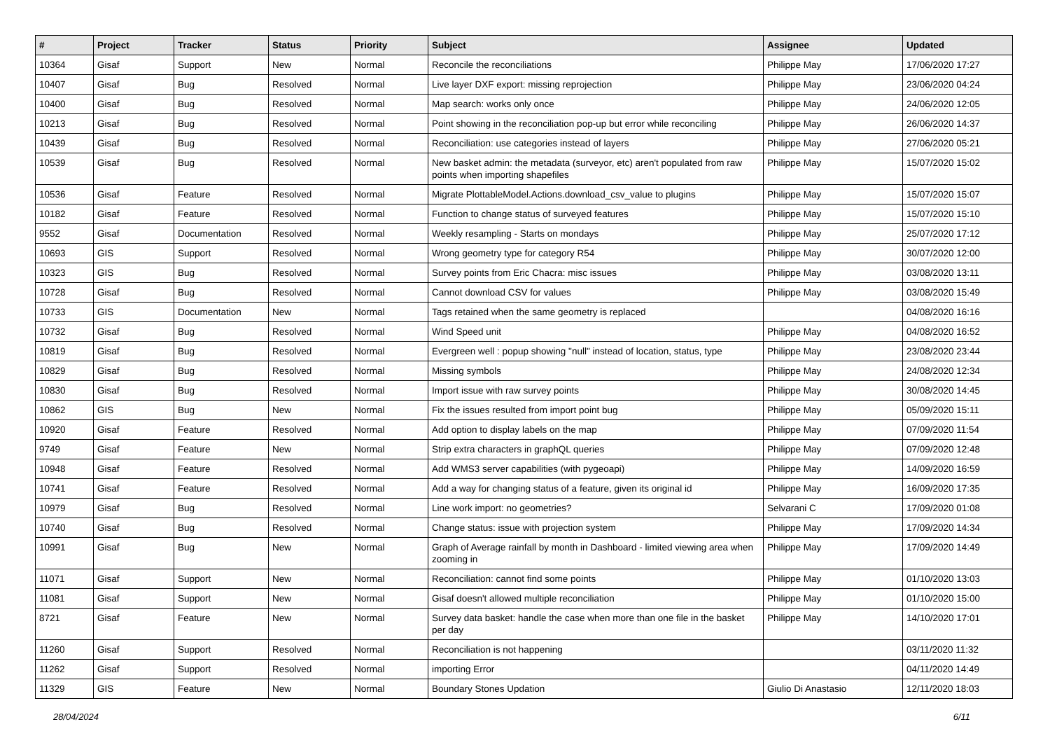| # | Project | Tracker | Status | Priority | Subject | Assignee | Updated |
| --- | --- | --- | --- | --- | --- | --- | --- |
| 10364 | Gisaf | Support | New | Normal | Reconcile the reconciliations | Philippe May | 17/06/2020 17:27 |
| 10407 | Gisaf | Bug | Resolved | Normal | Live layer DXF export: missing reprojection | Philippe May | 23/06/2020 04:24 |
| 10400 | Gisaf | Bug | Resolved | Normal | Map search: works only once | Philippe May | 24/06/2020 12:05 |
| 10213 | Gisaf | Bug | Resolved | Normal | Point showing in the reconciliation pop-up but error while reconciling | Philippe May | 26/06/2020 14:37 |
| 10439 | Gisaf | Bug | Resolved | Normal | Reconciliation: use categories instead of layers | Philippe May | 27/06/2020 05:21 |
| 10539 | Gisaf | Bug | Resolved | Normal | New basket admin: the metadata (surveyor, etc) aren't populated from raw points when importing shapefiles | Philippe May | 15/07/2020 15:02 |
| 10536 | Gisaf | Feature | Resolved | Normal | Migrate PlottableModel.Actions.download_csv_value to plugins | Philippe May | 15/07/2020 15:07 |
| 10182 | Gisaf | Feature | Resolved | Normal | Function to change status of surveyed features | Philippe May | 15/07/2020 15:10 |
| 9552 | Gisaf | Documentation | Resolved | Normal | Weekly resampling - Starts on mondays | Philippe May | 25/07/2020 17:12 |
| 10693 | GIS | Support | Resolved | Normal | Wrong geometry type for category R54 | Philippe May | 30/07/2020 12:00 |
| 10323 | GIS | Bug | Resolved | Normal | Survey points from Eric Chacra: misc issues | Philippe May | 03/08/2020 13:11 |
| 10728 | Gisaf | Bug | Resolved | Normal | Cannot download CSV for values | Philippe May | 03/08/2020 15:49 |
| 10733 | GIS | Documentation | New | Normal | Tags retained when the same geometry is replaced | | 04/08/2020 16:16 |
| 10732 | Gisaf | Bug | Resolved | Normal | Wind Speed unit | Philippe May | 04/08/2020 16:52 |
| 10819 | Gisaf | Bug | Resolved | Normal | Evergreen well : popup showing "null" instead of location, status, type | Philippe May | 23/08/2020 23:44 |
| 10829 | Gisaf | Bug | Resolved | Normal | Missing symbols | Philippe May | 24/08/2020 12:34 |
| 10830 | Gisaf | Bug | Resolved | Normal | Import issue with raw survey points | Philippe May | 30/08/2020 14:45 |
| 10862 | GIS | Bug | New | Normal | Fix the issues resulted from import point bug | Philippe May | 05/09/2020 15:11 |
| 10920 | Gisaf | Feature | Resolved | Normal | Add option to display labels on the map | Philippe May | 07/09/2020 11:54 |
| 9749 | Gisaf | Feature | New | Normal | Strip extra characters in graphQL queries | Philippe May | 07/09/2020 12:48 |
| 10948 | Gisaf | Feature | Resolved | Normal | Add WMS3 server capabilities (with pygeoapi) | Philippe May | 14/09/2020 16:59 |
| 10741 | Gisaf | Feature | Resolved | Normal | Add a way for changing status of a feature, given its original id | Philippe May | 16/09/2020 17:35 |
| 10979 | Gisaf | Bug | Resolved | Normal | Line work import: no geometries? | Selvarani C | 17/09/2020 01:08 |
| 10740 | Gisaf | Bug | Resolved | Normal | Change status: issue with projection system | Philippe May | 17/09/2020 14:34 |
| 10991 | Gisaf | Bug | New | Normal | Graph of Average rainfall by month in Dashboard - limited viewing area when zooming in | Philippe May | 17/09/2020 14:49 |
| 11071 | Gisaf | Support | New | Normal | Reconciliation: cannot find some points | Philippe May | 01/10/2020 13:03 |
| 11081 | Gisaf | Support | New | Normal | Gisaf doesn't allowed multiple reconciliation | Philippe May | 01/10/2020 15:00 |
| 8721 | Gisaf | Feature | New | Normal | Survey data basket: handle the case when more than one file in the basket per day | Philippe May | 14/10/2020 17:01 |
| 11260 | Gisaf | Support | Resolved | Normal | Reconciliation is not happening | | 03/11/2020 11:32 |
| 11262 | Gisaf | Support | Resolved | Normal | importing Error | | 04/11/2020 14:49 |
| 11329 | GIS | Feature | New | Normal | Boundary Stones Updation | Giulio Di Anastasio | 12/11/2020 18:03 |
28/04/2024 6/11